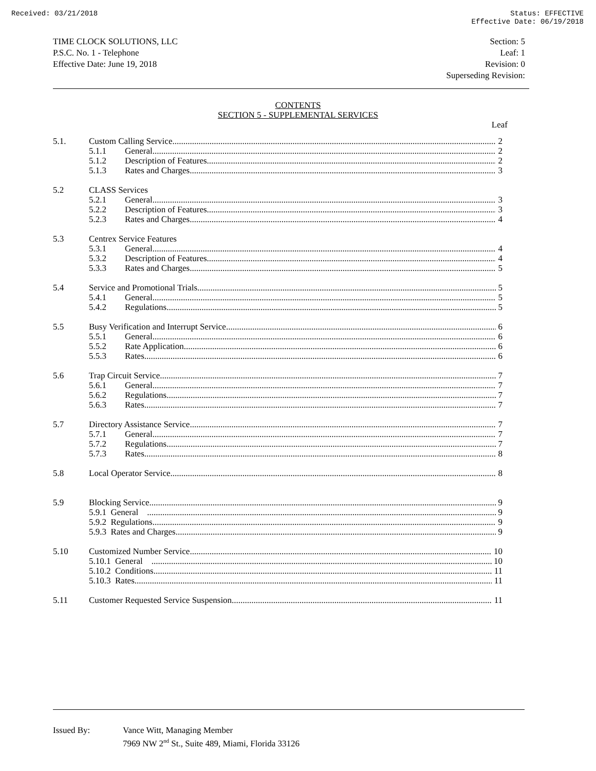Received: 03/21/2018 Status: EFFECTIVE
Effective Date: 06/19/2018
TIME CLOCK SOLUTIONS, LLC
P.S.C. No. 1 - Telephone
Effective Date: June 19, 2018
Section: 5
Leaf: 1
Revision: 0
Superseding Revision:
CONTENTS
SECTION 5 - SUPPLEMENTAL SERVICES
Leaf
5.1. Custom Calling Service 2
5.1.1 General 2
5.1.2 Description of Features 2
5.1.3 Rates and Charges 3
5.2 CLASS Services
5.2.1 General 3
5.2.2 Description of Features 3
5.2.3 Rates and Charges 4
5.3 Centrex Service Features
5.3.1 General 4
5.3.2 Description of Features 4
5.3.3 Rates and Charges 5
5.4 Service and Promotional Trials 5
5.4.1 General 5
5.4.2 Regulations 5
5.5 Busy Verification and Interrupt Service 6
5.5.1 General 6
5.5.2 Rate Application 6
5.5.3 Rates 6
5.6 Trap Circuit Service 7
5.6.1 General 7
5.6.2 Regulations 7
5.6.3 Rates 7
5.7 Directory Assistance Service 7
5.7.1 General 7
5.7.2 Regulations 7
5.7.3 Rates 8
5.8 Local Operator Service 8
5.9 Blocking Service 9
5.9.1 General 9
5.9.2 Regulations 9
5.9.3 Rates and Charges 9
5.10 Customized Number Service 10
5.10.1 General 10
5.10.2 Conditions 11
5.10.3 Rates 11
5.11 Customer Requested Service Suspension 11
Issued By: Vance Witt, Managing Member
7969 NW 2<sup>nd</sup> St., Suite 489, Miami, Florida 33126